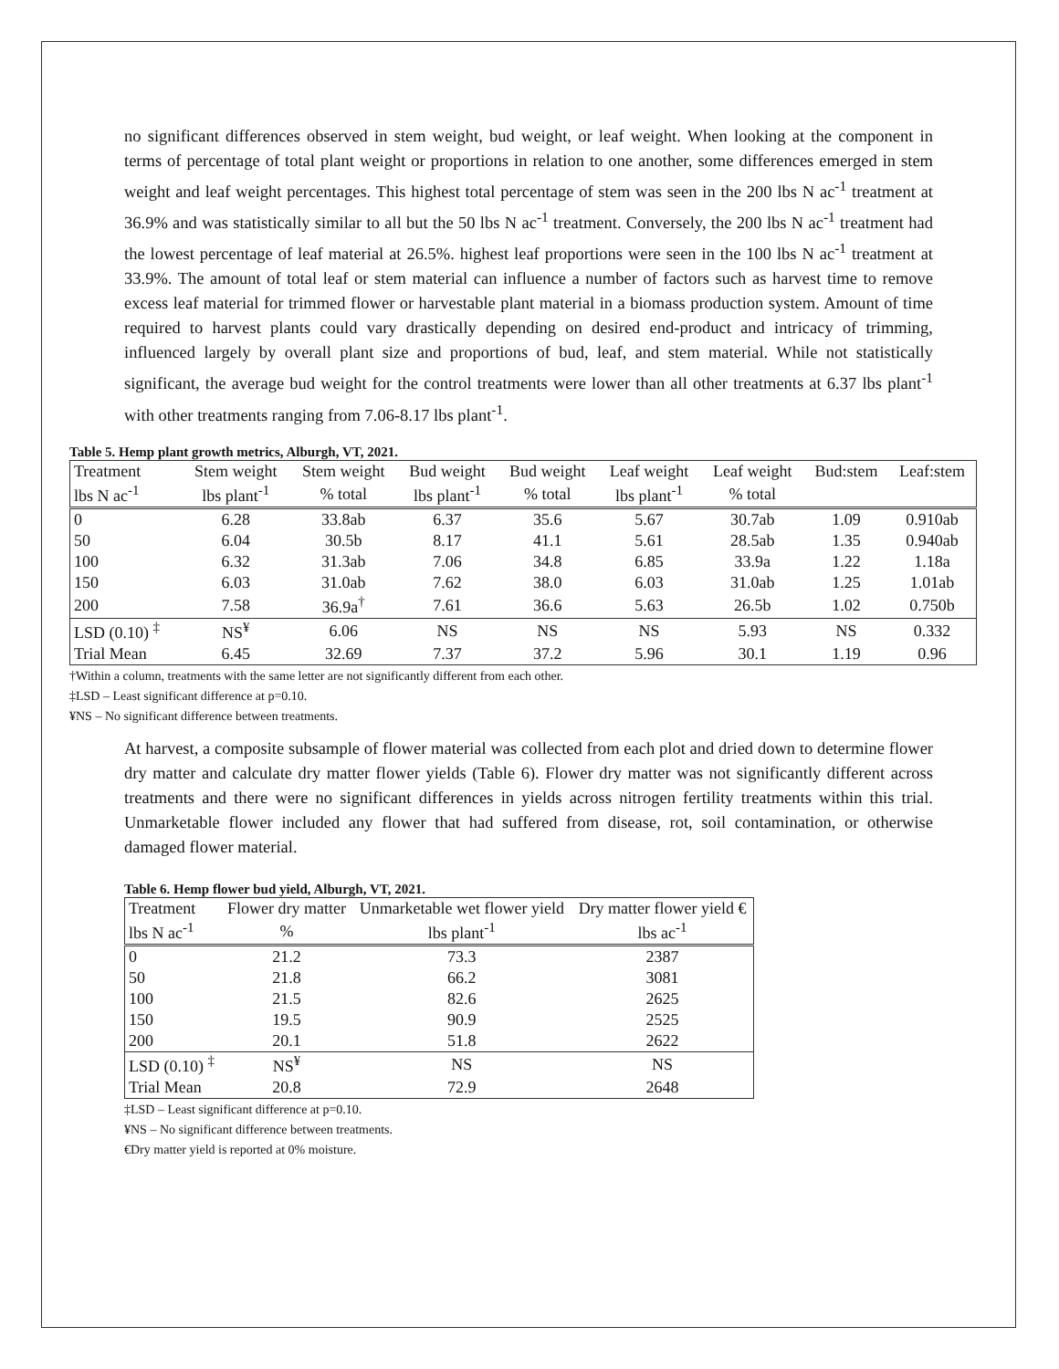no significant differences observed in stem weight, bud weight, or leaf weight. When looking at the component in terms of percentage of total plant weight or proportions in relation to one another, some differences emerged in stem weight and leaf weight percentages. This highest total percentage of stem was seen in the 200 lbs N ac<sup>-1</sup> treatment at 36.9% and was statistically similar to all but the 50 lbs N ac<sup>-1</sup> treatment. Conversely, the 200 lbs N ac<sup>-1</sup> treatment had the lowest percentage of leaf material at 26.5%. highest leaf proportions were seen in the 100 lbs N ac<sup>-1</sup> treatment at 33.9%. The amount of total leaf or stem material can influence a number of factors such as harvest time to remove excess leaf material for trimmed flower or harvestable plant material in a biomass production system. Amount of time required to harvest plants could vary drastically depending on desired end-product and intricacy of trimming, influenced largely by overall plant size and proportions of bud, leaf, and stem material. While not statistically significant, the average bud weight for the control treatments were lower than all other treatments at 6.37 lbs plant<sup>-1</sup> with other treatments ranging from 7.06-8.17 lbs plant<sup>-1</sup>.
Table 5. Hemp plant growth metrics, Alburgh, VT, 2021.
| Treatment | Stem weight | Stem weight | Bud weight | Bud weight | Leaf weight | Leaf weight | Bud:stem | Leaf:stem |
| --- | --- | --- | --- | --- | --- | --- | --- | --- |
| lbs N ac<sup>-1</sup> | lbs plant<sup>-1</sup> | % total | lbs plant<sup>-1</sup> | % total | lbs plant<sup>-1</sup> | % total | | |
| 0 | 6.28 | 33.8ab | 6.37 | 35.6 | 5.67 | 30.7ab | 1.09 | 0.910ab |
| 50 | 6.04 | 30.5b | 8.17 | 41.1 | 5.61 | 28.5ab | 1.35 | 0.940ab |
| 100 | 6.32 | 31.3ab | 7.06 | 34.8 | 6.85 | 33.9a | 1.22 | 1.18a |
| 150 | 6.03 | 31.0ab | 7.62 | 38.0 | 6.03 | 31.0ab | 1.25 | 1.01ab |
| 200 | 7.58 | 36.9a<sup>†</sup> | 7.61 | 36.6 | 5.63 | 26.5b | 1.02 | 0.750b |
| LSD (0.10) <sup>‡</sup> | NS<sup>¥</sup> | 6.06 | NS | NS | NS | 5.93 | NS | 0.332 |
| Trial Mean | 6.45 | 32.69 | 7.37 | 37.2 | 5.96 | 30.1 | 1.19 | 0.96 |
†Within a column, treatments with the same letter are not significantly different from each other.
‡LSD – Least significant difference at p=0.10.
¥NS – No significant difference between treatments.
At harvest, a composite subsample of flower material was collected from each plot and dried down to determine flower dry matter and calculate dry matter flower yields (Table 6). Flower dry matter was not significantly different across treatments and there were no significant differences in yields across nitrogen fertility treatments within this trial. Unmarketable flower included any flower that had suffered from disease, rot, soil contamination, or otherwise damaged flower material.
Table 6. Hemp flower bud yield, Alburgh, VT, 2021.
| Treatment | Flower dry matter | Unmarketable wet flower yield | Dry matter flower yield € |
| --- | --- | --- | --- |
| lbs N ac<sup>-1</sup> | % | lbs plant<sup>-1</sup> | lbs ac<sup>-1</sup> |
| 0 | 21.2 | 73.3 | 2387 |
| 50 | 21.8 | 66.2 | 3081 |
| 100 | 21.5 | 82.6 | 2625 |
| 150 | 19.5 | 90.9 | 2525 |
| 200 | 20.1 | 51.8 | 2622 |
| LSD (0.10) <sup>‡</sup> | NS<sup>¥</sup> | NS | NS |
| Trial Mean | 20.8 | 72.9 | 2648 |
‡LSD – Least significant difference at p=0.10.
¥NS – No significant difference between treatments.
€Dry matter yield is reported at 0% moisture.